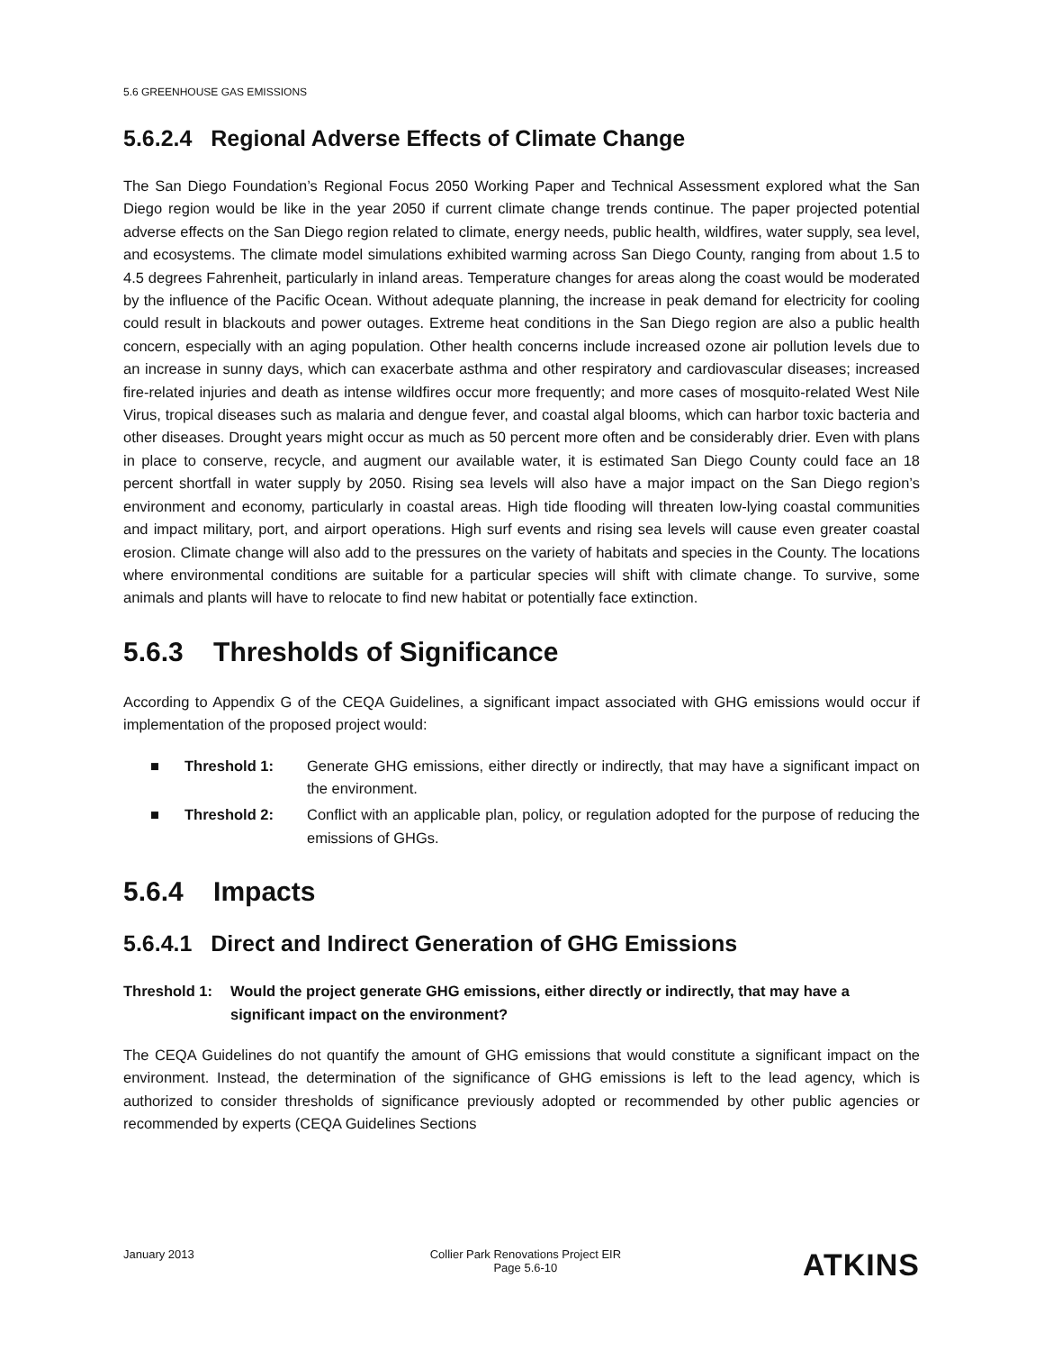5.6 GREENHOUSE GAS EMISSIONS
5.6.2.4 Regional Adverse Effects of Climate Change
The San Diego Foundation’s Regional Focus 2050 Working Paper and Technical Assessment explored what the San Diego region would be like in the year 2050 if current climate change trends continue. The paper projected potential adverse effects on the San Diego region related to climate, energy needs, public health, wildfires, water supply, sea level, and ecosystems. The climate model simulations exhibited warming across San Diego County, ranging from about 1.5 to 4.5 degrees Fahrenheit, particularly in inland areas. Temperature changes for areas along the coast would be moderated by the influence of the Pacific Ocean. Without adequate planning, the increase in peak demand for electricity for cooling could result in blackouts and power outages. Extreme heat conditions in the San Diego region are also a public health concern, especially with an aging population. Other health concerns include increased ozone air pollution levels due to an increase in sunny days, which can exacerbate asthma and other respiratory and cardiovascular diseases; increased fire-related injuries and death as intense wildfires occur more frequently; and more cases of mosquito-related West Nile Virus, tropical diseases such as malaria and dengue fever, and coastal algal blooms, which can harbor toxic bacteria and other diseases. Drought years might occur as much as 50 percent more often and be considerably drier. Even with plans in place to conserve, recycle, and augment our available water, it is estimated San Diego County could face an 18 percent shortfall in water supply by 2050. Rising sea levels will also have a major impact on the San Diego region’s environment and economy, particularly in coastal areas. High tide flooding will threaten low-lying coastal communities and impact military, port, and airport operations. High surf events and rising sea levels will cause even greater coastal erosion. Climate change will also add to the pressures on the variety of habitats and species in the County. The locations where environmental conditions are suitable for a particular species will shift with climate change. To survive, some animals and plants will have to relocate to find new habitat or potentially face extinction.
5.6.3 Thresholds of Significance
According to Appendix G of the CEQA Guidelines, a significant impact associated with GHG emissions would occur if implementation of the proposed project would:
■ Threshold 1: Generate GHG emissions, either directly or indirectly, that may have a significant impact on the environment.
■ Threshold 2: Conflict with an applicable plan, policy, or regulation adopted for the purpose of reducing the emissions of GHGs.
5.6.4 Impacts
5.6.4.1 Direct and Indirect Generation of GHG Emissions
Threshold 1: Would the project generate GHG emissions, either directly or indirectly, that may have a significant impact on the environment?
The CEQA Guidelines do not quantify the amount of GHG emissions that would constitute a significant impact on the environment. Instead, the determination of the significance of GHG emissions is left to the lead agency, which is authorized to consider thresholds of significance previously adopted or recommended by other public agencies or recommended by experts (CEQA Guidelines Sections
January 2013 Collier Park Renovations Project EIR
Page 5.6-10 ATKINS